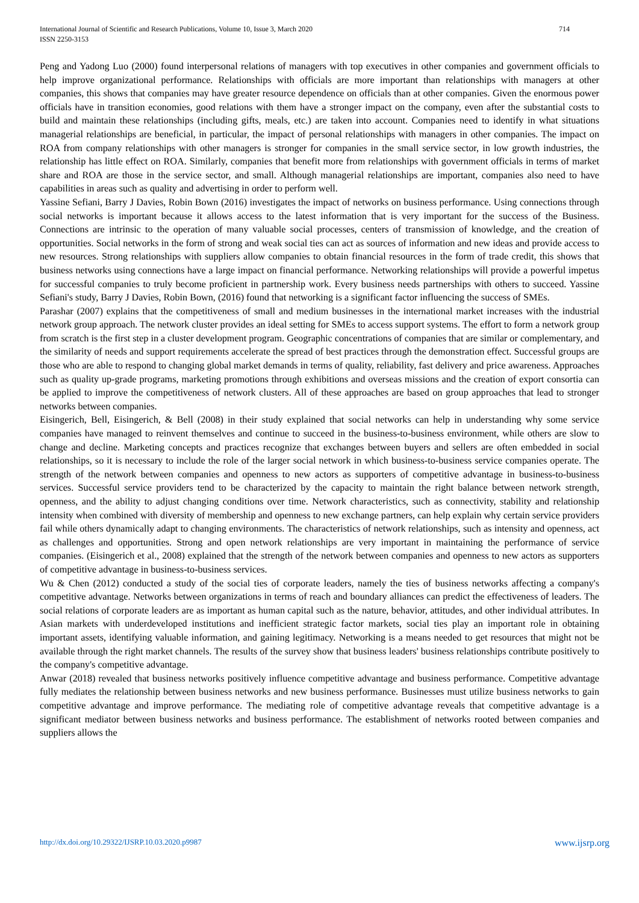International Journal of Scientific and Research Publications, Volume 10, Issue 3, March 2020
ISSN 2250-3153
714
Peng and Yadong Luo (2000) found interpersonal relations of managers with top executives in other companies and government officials to help improve organizational performance. Relationships with officials are more important than relationships with managers at other companies, this shows that companies may have greater resource dependence on officials than at other companies. Given the enormous power officials have in transition economies, good relations with them have a stronger impact on the company, even after the substantial costs to build and maintain these relationships (including gifts, meals, etc.) are taken into account. Companies need to identify in what situations managerial relationships are beneficial, in particular, the impact of personal relationships with managers in other companies. The impact on ROA from company relationships with other managers is stronger for companies in the small service sector, in low growth industries, the relationship has little effect on ROA. Similarly, companies that benefit more from relationships with government officials in terms of market share and ROA are those in the service sector, and small. Although managerial relationships are important, companies also need to have capabilities in areas such as quality and advertising in order to perform well.
Yassine Sefiani, Barry J Davies, Robin Bown (2016) investigates the impact of networks on business performance. Using connections through social networks is important because it allows access to the latest information that is very important for the success of the Business. Connections are intrinsic to the operation of many valuable social processes, centers of transmission of knowledge, and the creation of opportunities. Social networks in the form of strong and weak social ties can act as sources of information and new ideas and provide access to new resources. Strong relationships with suppliers allow companies to obtain financial resources in the form of trade credit, this shows that business networks using connections have a large impact on financial performance. Networking relationships will provide a powerful impetus for successful companies to truly become proficient in partnership work. Every business needs partnerships with others to succeed. Yassine Sefiani's study, Barry J Davies, Robin Bown, (2016) found that networking is a significant factor influencing the success of SMEs.
Parashar (2007) explains that the competitiveness of small and medium businesses in the international market increases with the industrial network group approach. The network cluster provides an ideal setting for SMEs to access support systems. The effort to form a network group from scratch is the first step in a cluster development program. Geographic concentrations of companies that are similar or complementary, and the similarity of needs and support requirements accelerate the spread of best practices through the demonstration effect. Successful groups are those who are able to respond to changing global market demands in terms of quality, reliability, fast delivery and price awareness. Approaches such as quality up-grade programs, marketing promotions through exhibitions and overseas missions and the creation of export consortia can be applied to improve the competitiveness of network clusters. All of these approaches are based on group approaches that lead to stronger networks between companies.
Eisingerich, Bell, Eisingerich, & Bell (2008) in their study explained that social networks can help in understanding why some service companies have managed to reinvent themselves and continue to succeed in the business-to-business environment, while others are slow to change and decline. Marketing concepts and practices recognize that exchanges between buyers and sellers are often embedded in social relationships, so it is necessary to include the role of the larger social network in which business-to-business service companies operate. The strength of the network between companies and openness to new actors as supporters of competitive advantage in business-to-business services. Successful service providers tend to be characterized by the capacity to maintain the right balance between network strength, openness, and the ability to adjust changing conditions over time. Network characteristics, such as connectivity, stability and relationship intensity when combined with diversity of membership and openness to new exchange partners, can help explain why certain service providers fail while others dynamically adapt to changing environments. The characteristics of network relationships, such as intensity and openness, act as challenges and opportunities. Strong and open network relationships are very important in maintaining the performance of service companies. (Eisingerich et al., 2008) explained that the strength of the network between companies and openness to new actors as supporters of competitive advantage in business-to-business services.
Wu & Chen (2012) conducted a study of the social ties of corporate leaders, namely the ties of business networks affecting a company's competitive advantage. Networks between organizations in terms of reach and boundary alliances can predict the effectiveness of leaders. The social relations of corporate leaders are as important as human capital such as the nature, behavior, attitudes, and other individual attributes. In Asian markets with underdeveloped institutions and inefficient strategic factor markets, social ties play an important role in obtaining important assets, identifying valuable information, and gaining legitimacy. Networking is a means needed to get resources that might not be available through the right market channels. The results of the survey show that business leaders' business relationships contribute positively to the company's competitive advantage.
Anwar (2018) revealed that business networks positively influence competitive advantage and business performance. Competitive advantage fully mediates the relationship between business networks and new business performance. Businesses must utilize business networks to gain competitive advantage and improve performance. The mediating role of competitive advantage reveals that competitive advantage is a significant mediator between business networks and business performance. The establishment of networks rooted between companies and suppliers allows the
http://dx.doi.org/10.29322/IJSRP.10.03.2020.p9987 www.ijsrp.org